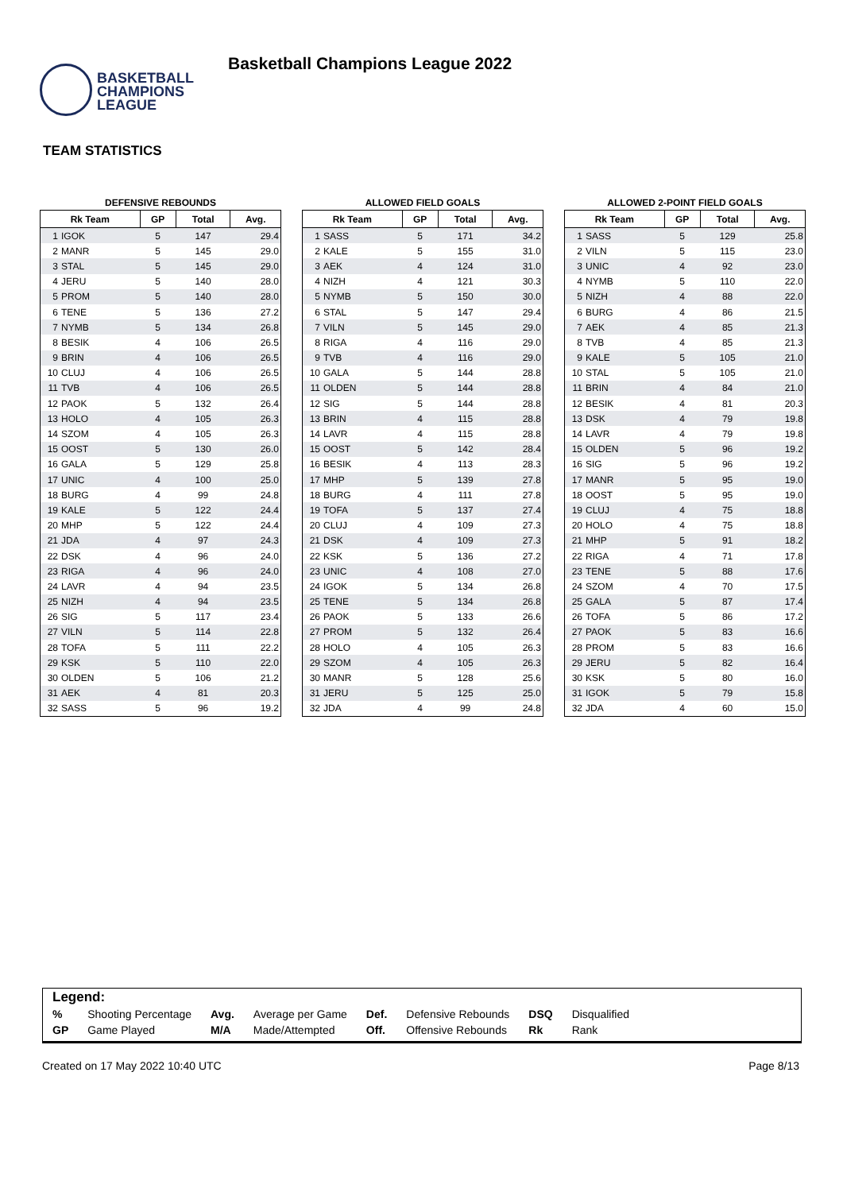BASKETBALL
CHAMPIONS
LEAGUE
Basketball Champions League 2022
TEAM STATISTICS
DEFENSIVE REBOUNDS
| Rk Team | | GP | Total | Avg. |
| --- | --- | --- | --- | --- |
| 1 | IGOK | 5 | 147 | 29.4 |
| 2 | MANR | 5 | 145 | 29.0 |
| 3 | STAL | 5 | 145 | 29.0 |
| 4 | JERU | 5 | 140 | 28.0 |
| 5 | PROM | 5 | 140 | 28.0 |
| 6 | TENE | 5 | 136 | 27.2 |
| 7 | NYMB | 5 | 134 | 26.8 |
| 8 | BESIK | 4 | 106 | 26.5 |
| 9 | BRIN | 4 | 106 | 26.5 |
| 10 | CLUJ | 4 | 106 | 26.5 |
| 11 | TVB | 4 | 106 | 26.5 |
| 12 | PAOK | 5 | 132 | 26.4 |
| 13 | HOLO | 4 | 105 | 26.3 |
| 14 | SZOM | 4 | 105 | 26.3 |
| 15 | OOST | 5 | 130 | 26.0 |
| 16 | GALA | 5 | 129 | 25.8 |
| 17 | UNIC | 4 | 100 | 25.0 |
| 18 | BURG | 4 | 99 | 24.8 |
| 19 | KALE | 5 | 122 | 24.4 |
| 20 | MHP | 5 | 122 | 24.4 |
| 21 | JDA | 4 | 97 | 24.3 |
| 22 | DSK | 4 | 96 | 24.0 |
| 23 | RIGA | 4 | 96 | 24.0 |
| 24 | LAVR | 4 | 94 | 23.5 |
| 25 | NIZH | 4 | 94 | 23.5 |
| 26 | SIG | 5 | 117 | 23.4 |
| 27 | VILN | 5 | 114 | 22.8 |
| 28 | TOFA | 5 | 111 | 22.2 |
| 29 | KSK | 5 | 110 | 22.0 |
| 30 | OLDEN | 5 | 106 | 21.2 |
| 31 | AEK | 4 | 81 | 20.3 |
| 32 | SASS | 5 | 96 | 19.2 |
ALLOWED FIELD GOALS
| Rk Team | | GP | Total | Avg. |
| --- | --- | --- | --- | --- |
| 1 | SASS | 5 | 171 | 34.2 |
| 2 | KALE | 5 | 155 | 31.0 |
| 3 | AEK | 4 | 124 | 31.0 |
| 4 | NIZH | 4 | 121 | 30.3 |
| 5 | NYMB | 5 | 150 | 30.0 |
| 6 | STAL | 5 | 147 | 29.4 |
| 7 | VILN | 5 | 145 | 29.0 |
| 8 | RIGA | 4 | 116 | 29.0 |
| 9 | TVB | 4 | 116 | 29.0 |
| 10 | GALA | 5 | 144 | 28.8 |
| 11 | OLDEN | 5 | 144 | 28.8 |
| 12 | SIG | 5 | 144 | 28.8 |
| 13 | BRIN | 4 | 115 | 28.8 |
| 14 | LAVR | 4 | 115 | 28.8 |
| 15 | OOST | 5 | 142 | 28.4 |
| 16 | BESIK | 4 | 113 | 28.3 |
| 17 | MHP | 5 | 139 | 27.8 |
| 18 | BURG | 4 | 111 | 27.8 |
| 19 | TOFA | 5 | 137 | 27.4 |
| 20 | CLUJ | 4 | 109 | 27.3 |
| 21 | DSK | 4 | 109 | 27.3 |
| 22 | KSK | 5 | 136 | 27.2 |
| 23 | UNIC | 4 | 108 | 27.0 |
| 24 | IGOK | 5 | 134 | 26.8 |
| 25 | TENE | 5 | 134 | 26.8 |
| 26 | PAOK | 5 | 133 | 26.6 |
| 27 | PROM | 5 | 132 | 26.4 |
| 28 | HOLO | 4 | 105 | 26.3 |
| 29 | SZOM | 4 | 105 | 26.3 |
| 30 | MANR | 5 | 128 | 25.6 |
| 31 | JERU | 5 | 125 | 25.0 |
| 32 | JDA | 4 | 99 | 24.8 |
ALLOWED 2-POINT FIELD GOALS
| Rk Team | | GP | Total | Avg. |
| --- | --- | --- | --- | --- |
| 1 | SASS | 5 | 129 | 25.8 |
| 2 | VILN | 5 | 115 | 23.0 |
| 3 | UNIC | 4 | 92 | 23.0 |
| 4 | NYMB | 5 | 110 | 22.0 |
| 5 | NIZH | 4 | 88 | 22.0 |
| 6 | BURG | 4 | 86 | 21.5 |
| 7 | AEK | 4 | 85 | 21.3 |
| 8 | TVB | 4 | 85 | 21.3 |
| 9 | KALE | 5 | 105 | 21.0 |
| 10 | STAL | 5 | 105 | 21.0 |
| 11 | BRIN | 4 | 84 | 21.0 |
| 12 | BESIK | 4 | 81 | 20.3 |
| 13 | DSK | 4 | 79 | 19.8 |
| 14 | LAVR | 4 | 79 | 19.8 |
| 15 | OLDEN | 5 | 96 | 19.2 |
| 16 | SIG | 5 | 96 | 19.2 |
| 17 | MANR | 5 | 95 | 19.0 |
| 18 | OOST | 5 | 95 | 19.0 |
| 19 | CLUJ | 4 | 75 | 18.8 |
| 20 | HOLO | 4 | 75 | 18.8 |
| 21 | MHP | 5 | 91 | 18.2 |
| 22 | RIGA | 4 | 71 | 17.8 |
| 23 | TENE | 5 | 88 | 17.6 |
| 24 | SZOM | 4 | 70 | 17.5 |
| 25 | GALA | 5 | 87 | 17.4 |
| 26 | TOFA | 5 | 86 | 17.2 |
| 27 | PAOK | 5 | 83 | 16.6 |
| 28 | PROM | 5 | 83 | 16.6 |
| 29 | JERU | 5 | 82 | 16.4 |
| 30 | KSK | 5 | 80 | 16.0 |
| 31 | IGOK | 5 | 79 | 15.8 |
| 32 | JDA | 4 | 60 | 15.0 |
Legend:
| % | Shooting Percentage | Avg. | Average per Game | Def. | Defensive Rebounds | DSQ | Disqualified |
| GP | Game Played | M/A | Made/Attempted | Off. | Offensive Rebounds | Rk | Rank |
Created on 17 May 2022 10:40 UTC Page 8/13